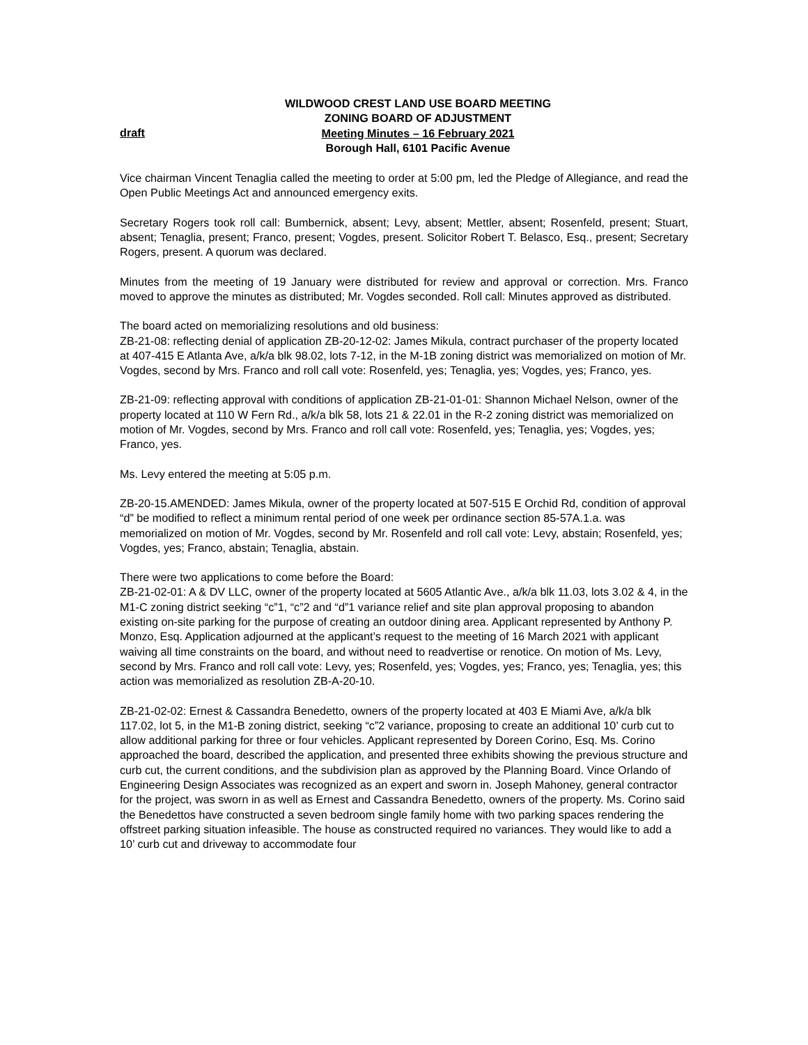draft
WILDWOOD CREST LAND USE BOARD MEETING
ZONING BOARD OF ADJUSTMENT
Meeting Minutes – 16 February 2021
Borough Hall, 6101 Pacific Avenue
Vice chairman Vincent Tenaglia called the meeting to order at 5:00 pm, led the Pledge of Allegiance, and read the Open Public Meetings Act and announced emergency exits.
Secretary Rogers took roll call: Bumbernick, absent; Levy, absent; Mettler, absent; Rosenfeld, present; Stuart, absent; Tenaglia, present; Franco, present; Vogdes, present. Solicitor Robert T. Belasco, Esq., present; Secretary Rogers, present. A quorum was declared.
Minutes from the meeting of 19 January were distributed for review and approval or correction. Mrs. Franco moved to approve the minutes as distributed; Mr. Vogdes seconded. Roll call: Minutes approved as distributed.
The board acted on memorializing resolutions and old business:
ZB-21-08: reflecting denial of application ZB-20-12-02: James Mikula, contract purchaser of the property located at 407-415 E Atlanta Ave, a/k/a blk 98.02, lots 7-12, in the M-1B zoning district was memorialized on motion of Mr. Vogdes, second by Mrs. Franco and roll call vote: Rosenfeld, yes; Tenaglia, yes; Vogdes, yes; Franco, yes.
ZB-21-09: reflecting approval with conditions of application ZB-21-01-01: Shannon Michael Nelson, owner of the property located at 110 W Fern Rd., a/k/a blk 58, lots 21 & 22.01 in the R-2 zoning district was memorialized on motion of Mr. Vogdes, second by Mrs. Franco and roll call vote: Rosenfeld, yes; Tenaglia, yes; Vogdes, yes; Franco, yes.
Ms. Levy entered the meeting at 5:05 p.m.
ZB-20-15.AMENDED: James Mikula, owner of the property located at 507-515 E Orchid Rd, condition of approval “d” be modified to reflect a minimum rental period of one week per ordinance section 85-57A.1.a. was memorialized on motion of Mr. Vogdes, second by Mr. Rosenfeld and roll call vote: Levy, abstain; Rosenfeld, yes; Vogdes, yes; Franco, abstain; Tenaglia, abstain.
There were two applications to come before the Board:
ZB-21-02-01: A & DV LLC, owner of the property located at 5605 Atlantic Ave., a/k/a blk 11.03, lots 3.02 & 4, in the M1-C zoning district seeking “c”1, “c”2 and “d”1 variance relief and site plan approval proposing to abandon existing on-site parking for the purpose of creating an outdoor dining area. Applicant represented by Anthony P. Monzo, Esq. Application adjourned at the applicant’s request to the meeting of 16 March 2021 with applicant waiving all time constraints on the board, and without need to readvertise or renotice. On motion of Ms. Levy, second by Mrs. Franco and roll call vote: Levy, yes; Rosenfeld, yes; Vogdes, yes; Franco, yes; Tenaglia, yes; this action was memorialized as resolution ZB-A-20-10.
ZB-21-02-02: Ernest & Cassandra Benedetto, owners of the property located at 403 E Miami Ave, a/k/a blk 117.02, lot 5, in the M1-B zoning district, seeking “c”2 variance, proposing to create an additional 10’ curb cut to allow additional parking for three or four vehicles. Applicant represented by Doreen Corino, Esq. Ms. Corino approached the board, described the application, and presented three exhibits showing the previous structure and curb cut, the current conditions, and the subdivision plan as approved by the Planning Board. Vince Orlando of Engineering Design Associates was recognized as an expert and sworn in. Joseph Mahoney, general contractor for the project, was sworn in as well as Ernest and Cassandra Benedetto, owners of the property. Ms. Corino said the Benedettos have constructed a seven bedroom single family home with two parking spaces rendering the offstreet parking situation infeasible. The house as constructed required no variances. They would like to add a 10’ curb cut and driveway to accommodate four